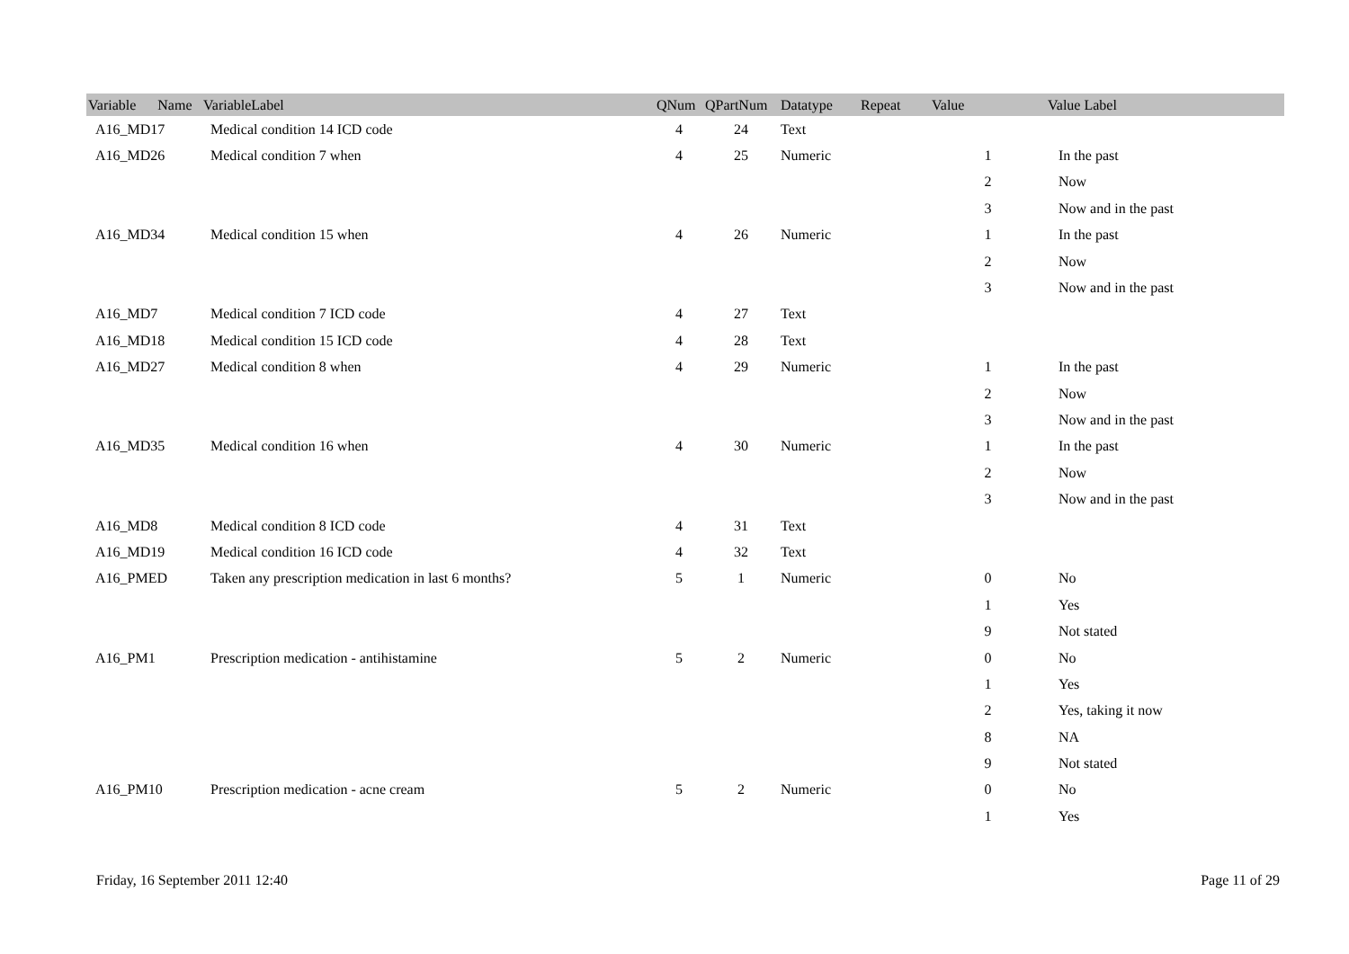| Variable Name | VariableLabel | QNum | QPartNum | Datatype | Repeat | Value | Value Label |
| --- | --- | --- | --- | --- | --- | --- | --- |
| A16_MD17 | Medical condition 14 ICD code | 4 | 24 | Text | | | |
| A16_MD26 | Medical condition 7 when | 4 | 25 | Numeric | | 1 | In the past |
| | | | | | | 2 | Now |
| | | | | | | 3 | Now and in the past |
| A16_MD34 | Medical condition 15 when | 4 | 26 | Numeric | | 1 | In the past |
| | | | | | | 2 | Now |
| | | | | | | 3 | Now and in the past |
| A16_MD7 | Medical condition 7 ICD code | 4 | 27 | Text | | | |
| A16_MD18 | Medical condition 15 ICD code | 4 | 28 | Text | | | |
| A16_MD27 | Medical condition 8 when | 4 | 29 | Numeric | | 1 | In the past |
| | | | | | | 2 | Now |
| | | | | | | 3 | Now and in the past |
| A16_MD35 | Medical condition 16 when | 4 | 30 | Numeric | | 1 | In the past |
| | | | | | | 2 | Now |
| | | | | | | 3 | Now and in the past |
| A16_MD8 | Medical condition 8 ICD code | 4 | 31 | Text | | | |
| A16_MD19 | Medical condition 16 ICD code | 4 | 32 | Text | | | |
| A16_PMED | Taken any prescription medication in last 6 months? | 5 | 1 | Numeric | | 0 | No |
| | | | | | | 1 | Yes |
| | | | | | | 9 | Not stated |
| A16_PM1 | Prescription medication - antihistamine | 5 | 2 | Numeric | | 0 | No |
| | | | | | | 1 | Yes |
| | | | | | | 2 | Yes, taking it now |
| | | | | | | 8 | NA |
| | | | | | | 9 | Not stated |
| A16_PM10 | Prescription medication - acne cream | 5 | 2 | Numeric | | 0 | No |
| | | | | | | 1 | Yes |
Friday, 16 September 2011 12:40 Page 11 of 29